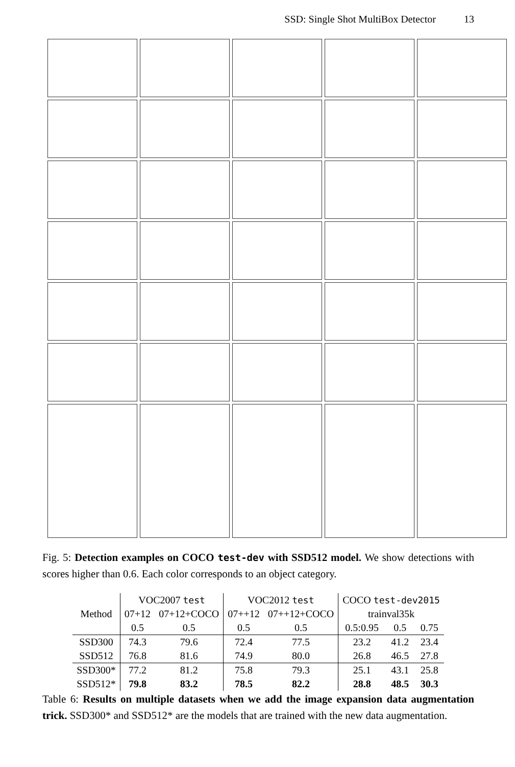SSD: Single Shot MultiBox Detector 13
Fig. 5: Detection examples on COCO test-dev with SSD512 model. We show detections with scores higher than 0.6. Each color corresponds to an object category.
| Method | VOC2007 test | | VOC2012 test | | COCO test-dev2015 | | |
| --- | --- | --- | --- | --- | --- | --- | --- |
| | 07+12 | 07+12+COCO | 07++12 | 07++12+COCO | trainval35k | | |
| | 0.5 | 0.5 | 0.5 | 0.5 | 0.5:0.95 | 0.5 | 0.75 |
| SSD300 | 74.3 | 79.6 | 72.4 | 77.5 | 23.2 | 41.2 | 23.4 |
| SSD512 | 76.8 | 81.6 | 74.9 | 80.0 | 26.8 | 46.5 | 27.8 |
| SSD300* | 77.2 | 81.2 | 75.8 | 79.3 | 25.1 | 43.1 | 25.8 |
| SSD512* | 79.8 | 83.2 | 78.5 | 82.2 | 28.8 | 48.5 | 30.3 |
Table 6: Results on multiple datasets when we add the image expansion data augmentation trick. SSD300* and SSD512* are the models that are trained with the new data augmentation.